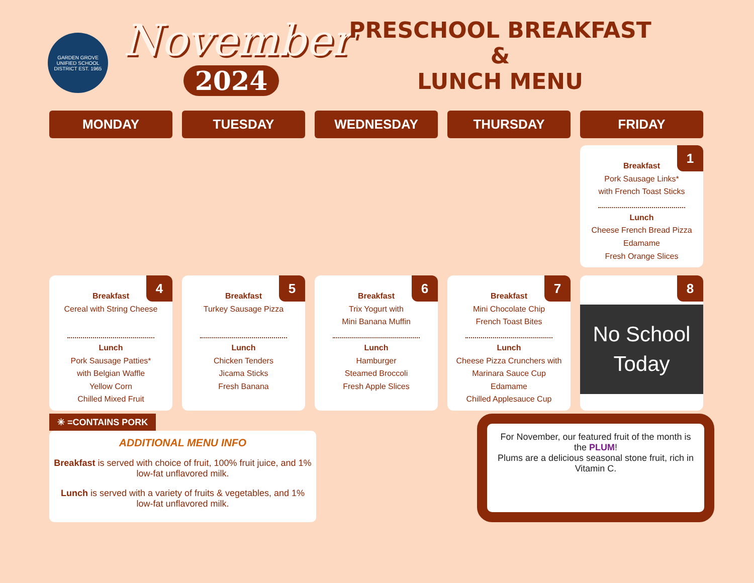GARDEN GROVE UNIFIED SCHOOL DISTRICT EST. 1965
November
2024
PRESCHOOL BREAKFAST &
LUNCH MENU
MONDAY
TUESDAY
WEDNESDAY
THURSDAY
FRIDAY
1
Breakfast
Pork Sausage Links*
with French Toast Sticks
Lunch
Cheese French Bread Pizza
Edamame
Fresh Orange Slices
4
Breakfast
Cereal with String Cheese
Lunch
Pork Sausage Patties*
with Belgian Waffle
Yellow Corn
Chilled Mixed Fruit
5
Breakfast
Turkey Sausage Pizza
Lunch
Chicken Tenders
Jicama Sticks
Fresh Banana
6
Breakfast
Trix Yogurt with
Mini Banana Muffin
Lunch
Hamburger
Steamed Broccoli
Fresh Apple Slices
7
Breakfast
Mini Chocolate Chip
French Toast Bites
Lunch
Cheese Pizza Crunchers with
Marinara Sauce Cup
Edamame
Chilled Applesauce Cup
8
No School
Today
✳ =CONTAINS PORK
ADDITIONAL MENU INFO
Breakfast is served with choice of fruit, 100% fruit juice, and 1% low-fat unflavored milk.
Lunch is served with a variety of fruits & vegetables, and 1% low-fat unflavored milk.
For November, our featured fruit of the month is the PLUM!
Plums are a delicious seasonal stone fruit, rich in Vitamin C.